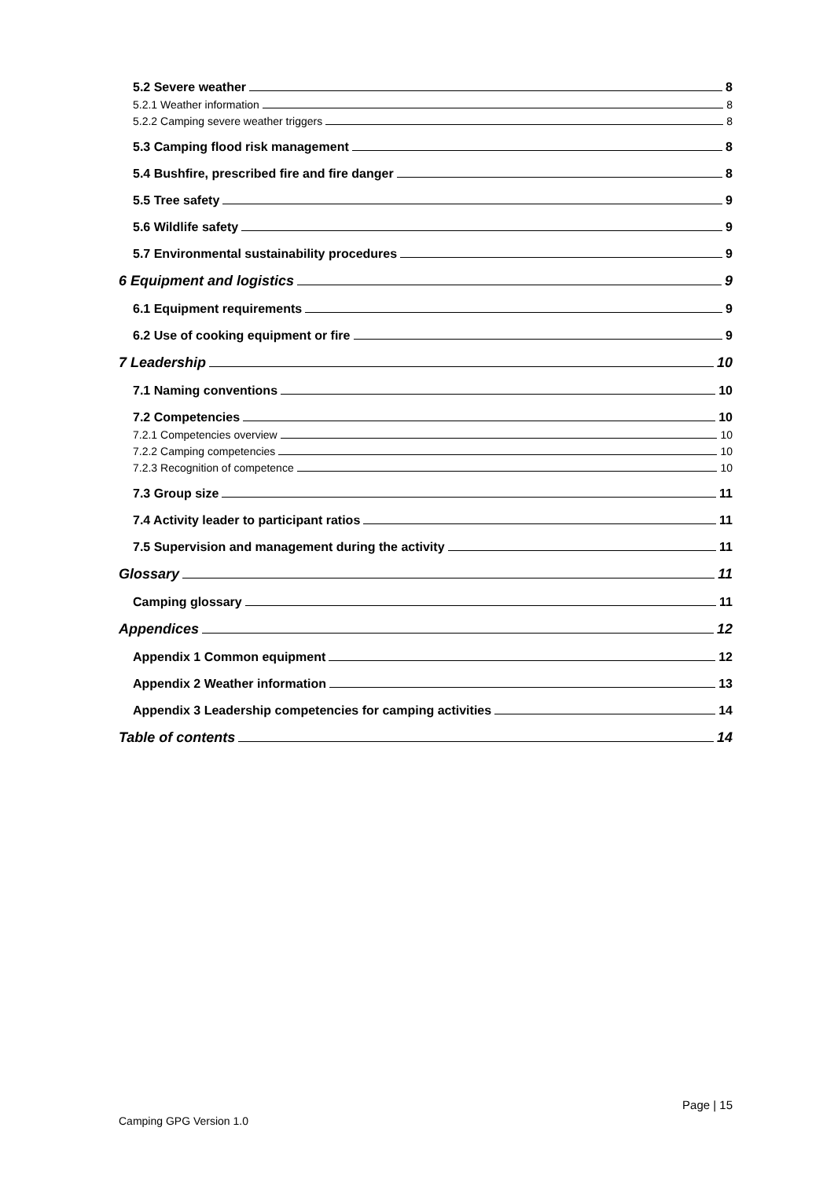5.2 Severe weather 8
5.2.1 Weather information 8
5.2.2 Camping severe weather triggers 8
5.3 Camping flood risk management 8
5.4 Bushfire, prescribed fire and fire danger 8
5.5 Tree safety 9
5.6 Wildlife safety 9
5.7 Environmental sustainability procedures 9
6 Equipment and logistics 9
6.1 Equipment requirements 9
6.2 Use of cooking equipment or fire 9
7 Leadership 10
7.1 Naming conventions 10
7.2 Competencies 10
7.2.1 Competencies overview 10
7.2.2 Camping competencies 10
7.2.3 Recognition of competence 10
7.3 Group size 11
7.4 Activity leader to participant ratios 11
7.5 Supervision and management during the activity 11
Glossary 11
Camping glossary 11
Appendices 12
Appendix 1 Common equipment 12
Appendix 2 Weather information 13
Appendix 3 Leadership competencies for camping activities 14
Table of contents 14
Page | 15
Camping GPG Version 1.0